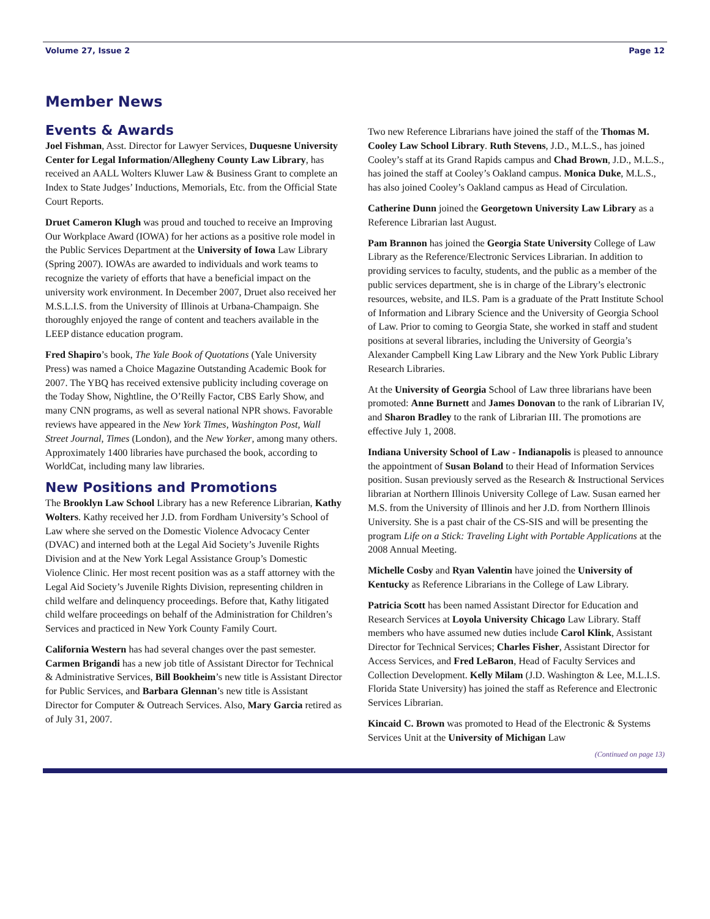Volume 27, Issue 2 Page 12
Member News
Events & Awards
Joel Fishman, Asst. Director for Lawyer Services, Duquesne University Center for Legal Information/Allegheny County Law Library, has received an AALL Wolters Kluwer Law & Business Grant to complete an Index to State Judges’ Inductions, Memorials, Etc. from the Official State Court Reports.
Druet Cameron Klugh was proud and touched to receive an Improving Our Workplace Award (IOWA) for her actions as a positive role model in the Public Services Department at the University of Iowa Law Library (Spring 2007). IOWAs are awarded to individuals and work teams to recognize the variety of efforts that have a beneficial impact on the university work environment. In December 2007, Druet also received her M.S.L.I.S. from the University of Illinois at Urbana-Champaign. She thoroughly enjoyed the range of content and teachers available in the LEEP distance education program.
Fred Shapiro’s book, The Yale Book of Quotations (Yale University Press) was named a Choice Magazine Outstanding Academic Book for 2007. The YBQ has received extensive publicity including coverage on the Today Show, Nightline, the O’Reilly Factor, CBS Early Show, and many CNN programs, as well as several national NPR shows. Favorable reviews have appeared in the New York Times, Washington Post, Wall Street Journal, Times (London), and the New Yorker, among many others. Approximately 1400 libraries have purchased the book, according to WorldCat, including many law libraries.
New Positions and Promotions
The Brooklyn Law School Library has a new Reference Librarian, Kathy Wolters. Kathy received her J.D. from Fordham University’s School of Law where she served on the Domestic Violence Advocacy Center (DVAC) and interned both at the Legal Aid Society’s Juvenile Rights Division and at the New York Legal Assistance Group’s Domestic Violence Clinic. Her most recent position was as a staff attorney with the Legal Aid Society’s Juvenile Rights Division, representing children in child welfare and delinquency proceedings. Before that, Kathy litigated child welfare proceedings on behalf of the Administration for Children’s Services and practiced in New York County Family Court.
California Western has had several changes over the past semester. Carmen Brigandi has a new job title of Assistant Director for Technical & Administrative Services, Bill Bookheim’s new title is Assistant Director for Public Services, and Barbara Glennan’s new title is Assistant Director for Computer & Outreach Services. Also, Mary Garcia retired as of July 31, 2007.
Two new Reference Librarians have joined the staff of the Thomas M. Cooley Law School Library. Ruth Stevens, J.D., M.L.S., has joined Cooley’s staff at its Grand Rapids campus and Chad Brown, J.D., M.L.S., has joined the staff at Cooley’s Oakland campus. Monica Duke, M.L.S., has also joined Cooley’s Oakland campus as Head of Circulation.
Catherine Dunn joined the Georgetown University Law Library as a Reference Librarian last August.
Pam Brannon has joined the Georgia State University College of Law Library as the Reference/Electronic Services Librarian. In addition to providing services to faculty, students, and the public as a member of the public services department, she is in charge of the Library’s electronic resources, website, and ILS. Pam is a graduate of the Pratt Institute School of Information and Library Science and the University of Georgia School of Law. Prior to coming to Georgia State, she worked in staff and student positions at several libraries, including the University of Georgia’s Alexander Campbell King Law Library and the New York Public Library Research Libraries.
At the University of Georgia School of Law three librarians have been promoted: Anne Burnett and James Donovan to the rank of Librarian IV, and Sharon Bradley to the rank of Librarian III. The promotions are effective July 1, 2008.
Indiana University School of Law - Indianapolis is pleased to announce the appointment of Susan Boland to their Head of Information Services position. Susan previously served as the Research & Instructional Services librarian at Northern Illinois University College of Law. Susan earned her M.S. from the University of Illinois and her J.D. from Northern Illinois University. She is a past chair of the CS-SIS and will be presenting the program Life on a Stick: Traveling Light with Portable Applications at the 2008 Annual Meeting.
Michelle Cosby and Ryan Valentin have joined the University of Kentucky as Reference Librarians in the College of Law Library.
Patricia Scott has been named Assistant Director for Education and Research Services at Loyola University Chicago Law Library. Staff members who have assumed new duties include Carol Klink, Assistant Director for Technical Services; Charles Fisher, Assistant Director for Access Services, and Fred LeBaron, Head of Faculty Services and Collection Development. Kelly Milam (J.D. Washington & Lee, M.L.I.S. Florida State University) has joined the staff as Reference and Electronic Services Librarian.
Kincaid C. Brown was promoted to Head of the Electronic & Systems Services Unit at the University of Michigan Law
(Continued on page 13)